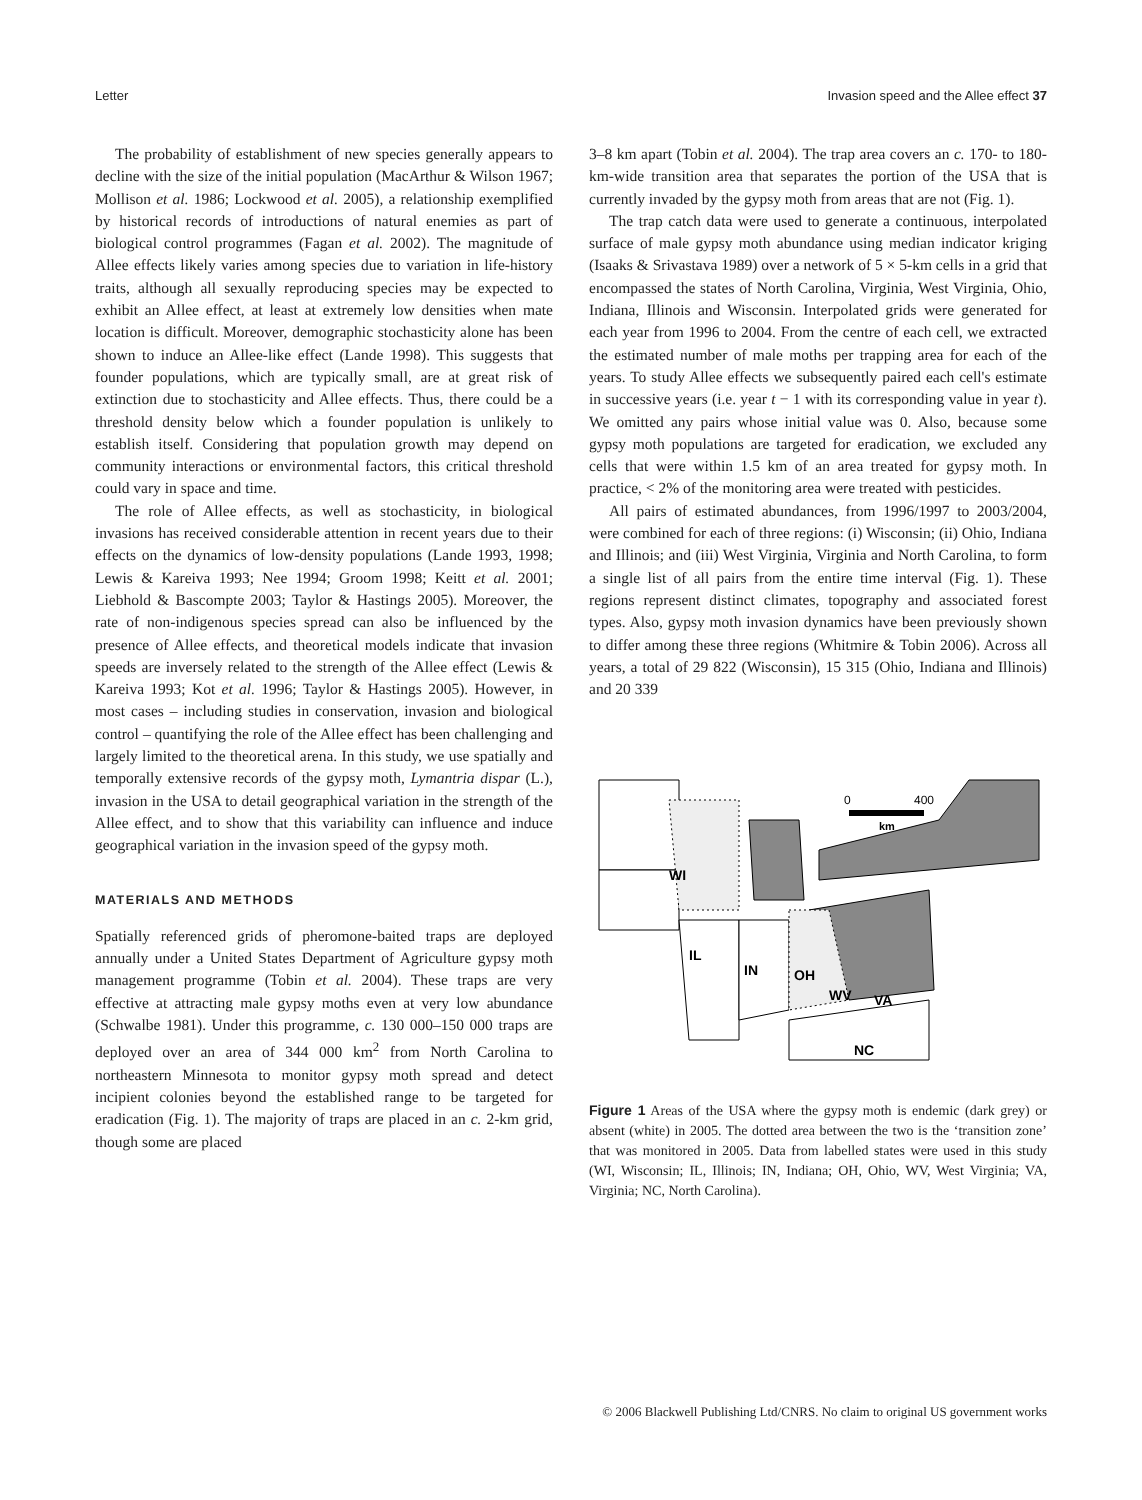Letter Invasion speed and the Allee effect 37
The probability of establishment of new species generally appears to decline with the size of the initial population (MacArthur & Wilson 1967; Mollison et al. 1986; Lockwood et al. 2005), a relationship exemplified by historical records of introductions of natural enemies as part of biological control programmes (Fagan et al. 2002). The magnitude of Allee effects likely varies among species due to variation in life-history traits, although all sexually reproducing species may be expected to exhibit an Allee effect, at least at extremely low densities when mate location is difficult. Moreover, demographic stochasticity alone has been shown to induce an Allee-like effect (Lande 1998). This suggests that founder populations, which are typically small, are at great risk of extinction due to stochasticity and Allee effects. Thus, there could be a threshold density below which a founder population is unlikely to establish itself. Considering that population growth may depend on community interactions or environmental factors, this critical threshold could vary in space and time.
The role of Allee effects, as well as stochasticity, in biological invasions has received considerable attention in recent years due to their effects on the dynamics of low-density populations (Lande 1993, 1998; Lewis & Kareiva 1993; Nee 1994; Groom 1998; Keitt et al. 2001; Liebhold & Bascompte 2003; Taylor & Hastings 2005). Moreover, the rate of non-indigenous species spread can also be influenced by the presence of Allee effects, and theoretical models indicate that invasion speeds are inversely related to the strength of the Allee effect (Lewis & Kareiva 1993; Kot et al. 1996; Taylor & Hastings 2005). However, in most cases – including studies in conservation, invasion and biological control – quantifying the role of the Allee effect has been challenging and largely limited to the theoretical arena. In this study, we use spatially and temporally extensive records of the gypsy moth, Lymantria dispar (L.), invasion in the USA to detail geographical variation in the strength of the Allee effect, and to show that this variability can influence and induce geographical variation in the invasion speed of the gypsy moth.
MATERIALS AND METHODS
Spatially referenced grids of pheromone-baited traps are deployed annually under a United States Department of Agriculture gypsy moth management programme (Tobin et al. 2004). These traps are very effective at attracting male gypsy moths even at very low abundance (Schwalbe 1981). Under this programme, c. 130 000–150 000 traps are deployed over an area of 344 000 km<sup>2</sup> from North Carolina to northeastern Minnesota to monitor gypsy moth spread and detect incipient colonies beyond the established range to be targeted for eradication (Fig. 1). The majority of traps are placed in an c. 2-km grid, though some are placed
3–8 km apart (Tobin et al. 2004). The trap area covers an c. 170- to 180-km-wide transition area that separates the portion of the USA that is currently invaded by the gypsy moth from areas that are not (Fig. 1).
The trap catch data were used to generate a continuous, interpolated surface of male gypsy moth abundance using median indicator kriging (Isaaks & Srivastava 1989) over a network of 5 × 5-km cells in a grid that encompassed the states of North Carolina, Virginia, West Virginia, Ohio, Indiana, Illinois and Wisconsin. Interpolated grids were generated for each year from 1996 to 2004. From the centre of each cell, we extracted the estimated number of male moths per trapping area for each of the years. To study Allee effects we subsequently paired each cell's estimate in successive years (i.e. year t − 1 with its corresponding value in year t). We omitted any pairs whose initial value was 0. Also, because some gypsy moth populations are targeted for eradication, we excluded any cells that were within 1.5 km of an area treated for gypsy moth. In practice, < 2% of the monitoring area were treated with pesticides.
All pairs of estimated abundances, from 1996/1997 to 2003/2004, were combined for each of three regions: (i) Wisconsin; (ii) Ohio, Indiana and Illinois; and (iii) West Virginia, Virginia and North Carolina, to form a single list of all pairs from the entire time interval (Fig. 1). These regions represent distinct climates, topography and associated forest types. Also, gypsy moth invasion dynamics have been previously shown to differ among these three regions (Whitmire & Tobin 2006). Across all years, a total of 29 822 (Wisconsin), 15 315 (Ohio, Indiana and Illinois) and 20 339
0
400
km
WI
IL
IN
OH
WV
VA
NC
Figure 1 Areas of the USA where the gypsy moth is endemic (dark grey) or absent (white) in 2005. The dotted area between the two is the ‘transition zone’ that was monitored in 2005. Data from labelled states were used in this study (WI, Wisconsin; IL, Illinois; IN, Indiana; OH, Ohio, WV, West Virginia; VA, Virginia; NC, North Carolina).
© 2006 Blackwell Publishing Ltd/CNRS. No claim to original US government works